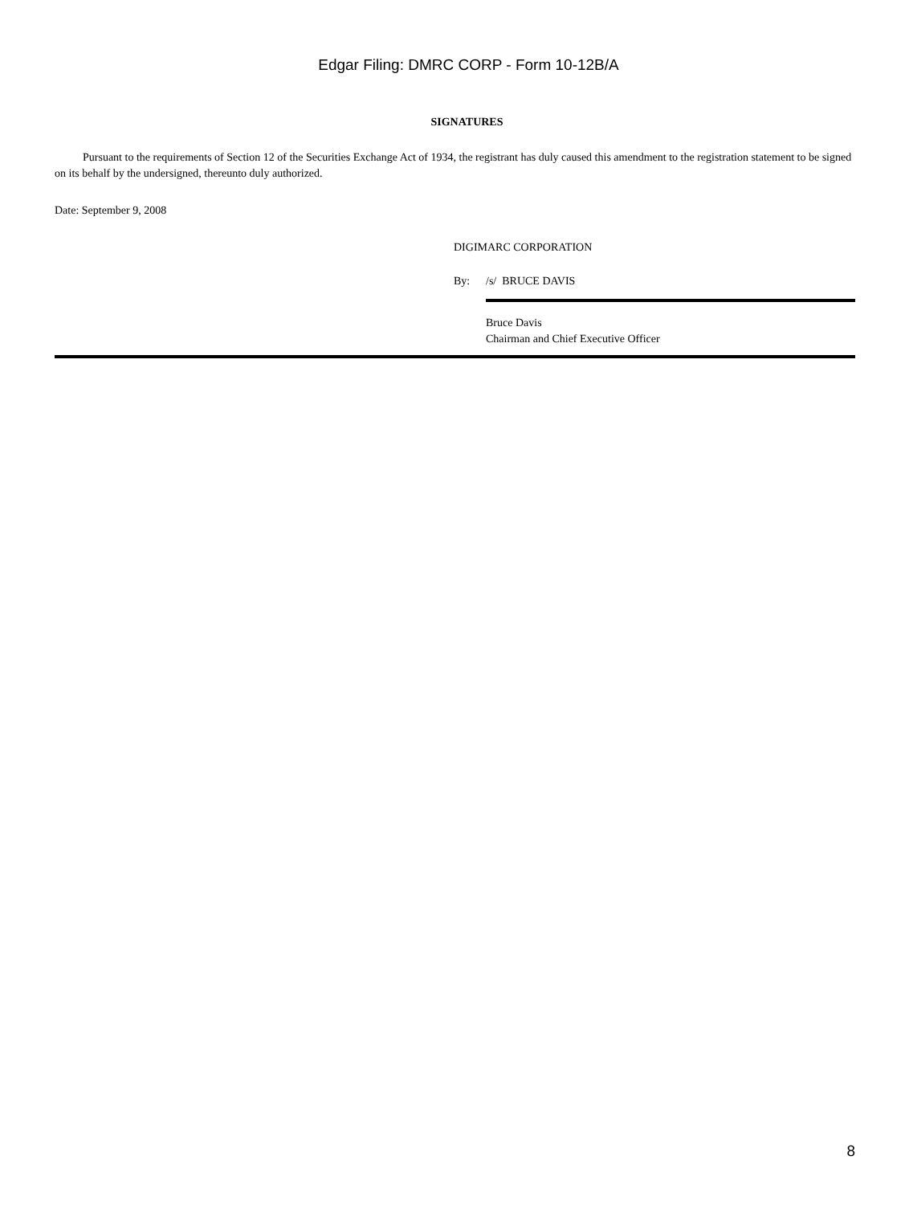Edgar Filing: DMRC CORP - Form 10-12B/A
SIGNATURES
Pursuant to the requirements of Section 12 of the Securities Exchange Act of 1934, the registrant has duly caused this amendment to the registration statement to be signed on its behalf by the undersigned, thereunto duly authorized.
Date: September 9, 2008
DIGIMARC CORPORATION
By: /s/ BRUCE DAVIS
Bruce Davis
Chairman and Chief Executive Officer
8